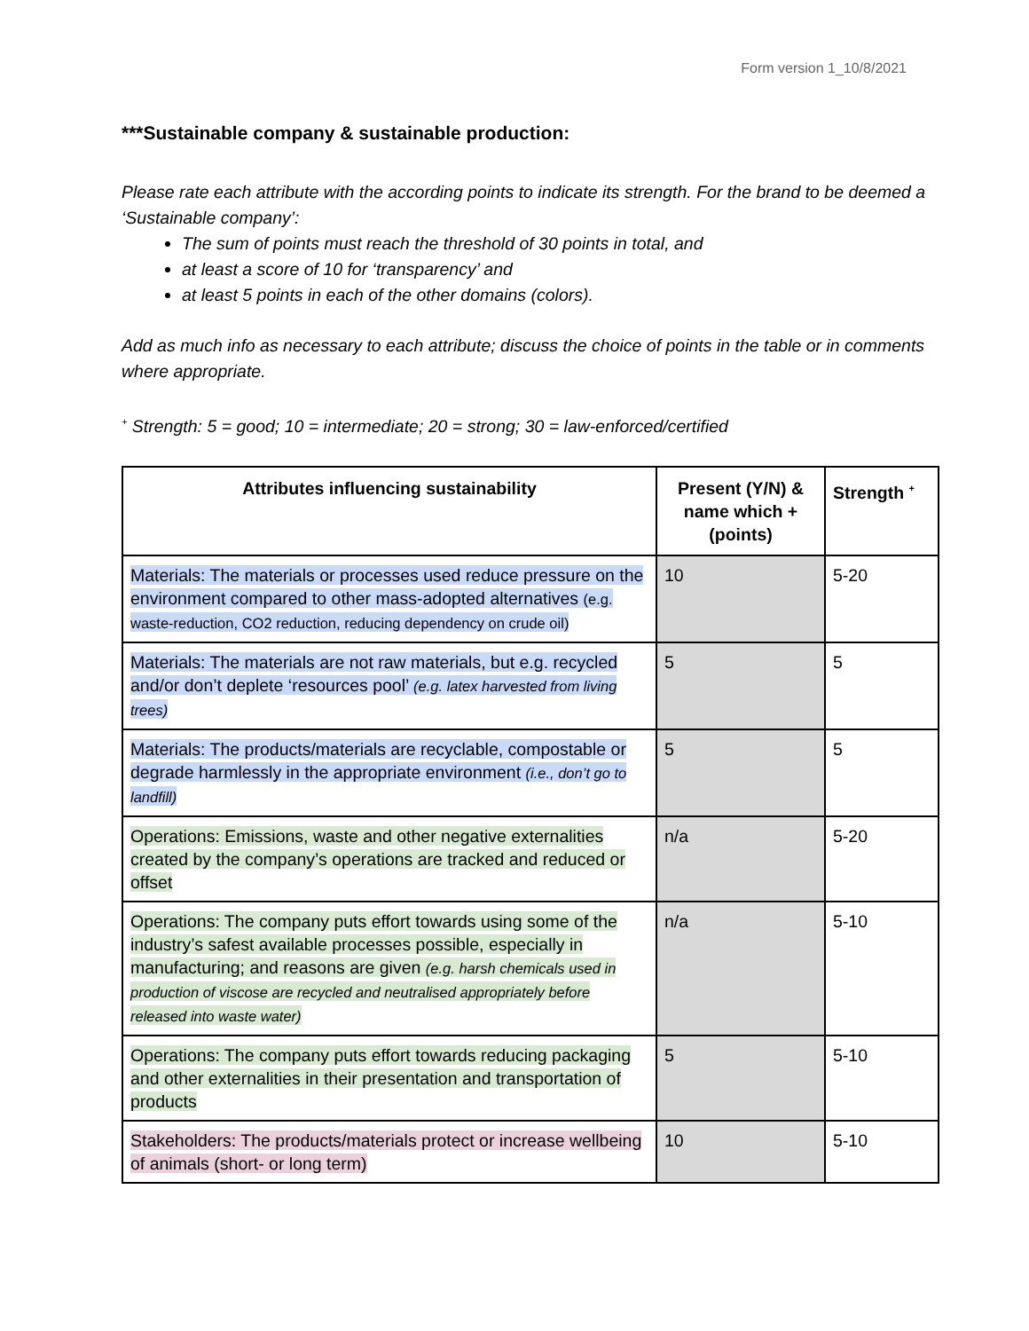Form version 1_10/8/2021
***Sustainable company & sustainable production:
Please rate each attribute with the according points to indicate its strength. For the brand to be deemed a ‘Sustainable company’:
The sum of points must reach the threshold of 30 points in total, and
at least a score of 10 for ‘transparency’ and
at least 5 points in each of the other domains (colors).
Add as much info as necessary to each attribute; discuss the choice of points in the table or in comments where appropriate.
<sup>+</sup> Strength: 5 = good; 10 = intermediate; 20 = strong; 30 = law-enforced/certified
| Attributes influencing sustainability | Present (Y/N) & name which + (points) | Strength <sup>+</sup> |
| --- | --- | --- |
| Materials: The materials or processes used reduce pressure on the environment compared to other mass-adopted alternatives (e.g. waste-reduction, CO2 reduction, reducing dependency on crude oil) | 10 | 5-20 |
| Materials: The materials are not raw materials, but e.g. recycled and/or don’t deplete ‘resources pool’ (e.g. latex harvested from living trees) | 5 | 5 |
| Materials: The products/materials are recyclable, compostable or degrade harmlessly in the appropriate environment (i.e., don’t go to landfill) | 5 | 5 |
| Operations: Emissions, waste and other negative externalities created by the company’s operations are tracked and reduced or offset | n/a | 5-20 |
| Operations: The company puts effort towards using some of the industry’s safest available processes possible, especially in manufacturing; and reasons are given (e.g. harsh chemicals used in production of viscose are recycled and neutralised appropriately before released into waste water) | n/a | 5-10 |
| Operations: The company puts effort towards reducing packaging and other externalities in their presentation and transportation of products | 5 | 5-10 |
| Stakeholders: The products/materials protect or increase wellbeing of animals (short- or long term) | 10 | 5-10 |